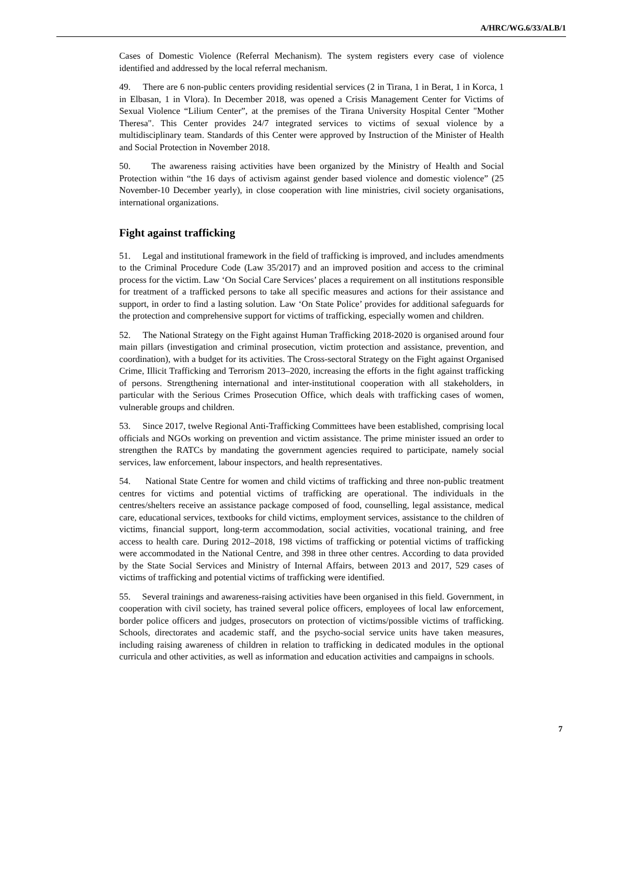A/HRC/WG.6/33/ALB/1
Cases of Domestic Violence (Referral Mechanism). The system registers every case of violence identified and addressed by the local referral mechanism.
49. There are 6 non-public centers providing residential services (2 in Tirana, 1 in Berat, 1 in Korca, 1 in Elbasan, 1 in Vlora). In December 2018, was opened a Crisis Management Center for Victims of Sexual Violence “Lilium Center”, at the premises of the Tirana University Hospital Center "Mother Theresa". This Center provides 24/7 integrated services to victims of sexual violence by a multidisciplinary team. Standards of this Center were approved by Instruction of the Minister of Health and Social Protection in November 2018.
50. The awareness raising activities have been organized by the Ministry of Health and Social Protection within “the 16 days of activism against gender based violence and domestic violence” (25 November-10 December yearly), in close cooperation with line ministries, civil society organisations, international organizations.
Fight against trafficking
51. Legal and institutional framework in the field of trafficking is improved, and includes amendments to the Criminal Procedure Code (Law 35/2017) and an improved position and access to the criminal process for the victim. Law ‘On Social Care Services’ places a requirement on all institutions responsible for treatment of a trafficked persons to take all specific measures and actions for their assistance and support, in order to find a lasting solution. Law ‘On State Police’ provides for additional safeguards for the protection and comprehensive support for victims of trafficking, especially women and children.
52. The National Strategy on the Fight against Human Trafficking 2018-2020 is organised around four main pillars (investigation and criminal prosecution, victim protection and assistance, prevention, and coordination), with a budget for its activities. The Cross-sectoral Strategy on the Fight against Organised Crime, Illicit Trafficking and Terrorism 2013–2020, increasing the efforts in the fight against trafficking of persons. Strengthening international and inter-institutional cooperation with all stakeholders, in particular with the Serious Crimes Prosecution Office, which deals with trafficking cases of women, vulnerable groups and children.
53. Since 2017, twelve Regional Anti-Trafficking Committees have been established, comprising local officials and NGOs working on prevention and victim assistance. The prime minister issued an order to strengthen the RATCs by mandating the government agencies required to participate, namely social services, law enforcement, labour inspectors, and health representatives.
54. National State Centre for women and child victims of trafficking and three non-public treatment centres for victims and potential victims of trafficking are operational. The individuals in the centres/shelters receive an assistance package composed of food, counselling, legal assistance, medical care, educational services, textbooks for child victims, employment services, assistance to the children of victims, financial support, long-term accommodation, social activities, vocational training, and free access to health care. During 2012–2018, 198 victims of trafficking or potential victims of trafficking were accommodated in the National Centre, and 398 in three other centres. According to data provided by the State Social Services and Ministry of Internal Affairs, between 2013 and 2017, 529 cases of victims of trafficking and potential victims of trafficking were identified.
55. Several trainings and awareness-raising activities have been organised in this field. Government, in cooperation with civil society, has trained several police officers, employees of local law enforcement, border police officers and judges, prosecutors on protection of victims/possible victims of trafficking. Schools, directorates and academic staff, and the psycho-social service units have taken measures, including raising awareness of children in relation to trafficking in dedicated modules in the optional curricula and other activities, as well as information and education activities and campaigns in schools.
7